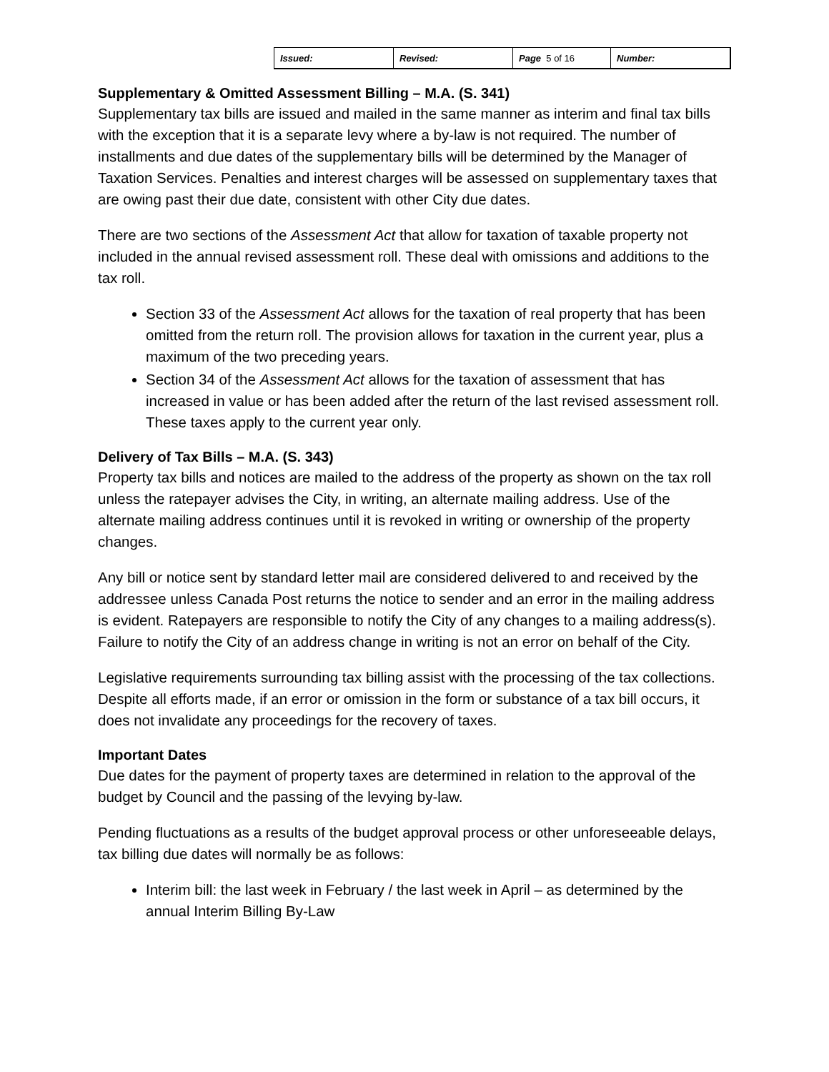| Issued: | Revised: | Page 5 of 16 | Number: |
Supplementary & Omitted Assessment Billing – M.A. (S. 341)
Supplementary tax bills are issued and mailed in the same manner as interim and final tax bills with the exception that it is a separate levy where a by-law is not required. The number of installments and due dates of the supplementary bills will be determined by the Manager of Taxation Services. Penalties and interest charges will be assessed on supplementary taxes that are owing past their due date, consistent with other City due dates.
There are two sections of the Assessment Act that allow for taxation of taxable property not included in the annual revised assessment roll. These deal with omissions and additions to the tax roll.
Section 33 of the Assessment Act allows for the taxation of real property that has been omitted from the return roll. The provision allows for taxation in the current year, plus a maximum of the two preceding years.
Section 34 of the Assessment Act allows for the taxation of assessment that has increased in value or has been added after the return of the last revised assessment roll. These taxes apply to the current year only.
Delivery of Tax Bills – M.A. (S. 343)
Property tax bills and notices are mailed to the address of the property as shown on the tax roll unless the ratepayer advises the City, in writing, an alternate mailing address. Use of the alternate mailing address continues until it is revoked in writing or ownership of the property changes.
Any bill or notice sent by standard letter mail are considered delivered to and received by the addressee unless Canada Post returns the notice to sender and an error in the mailing address is evident. Ratepayers are responsible to notify the City of any changes to a mailing address(s). Failure to notify the City of an address change in writing is not an error on behalf of the City.
Legislative requirements surrounding tax billing assist with the processing of the tax collections. Despite all efforts made, if an error or omission in the form or substance of a tax bill occurs, it does not invalidate any proceedings for the recovery of taxes.
Important Dates
Due dates for the payment of property taxes are determined in relation to the approval of the budget by Council and the passing of the levying by-law.
Pending fluctuations as a results of the budget approval process or other unforeseeable delays, tax billing due dates will normally be as follows:
Interim bill: the last week in February / the last week in April – as determined by the annual Interim Billing By-Law